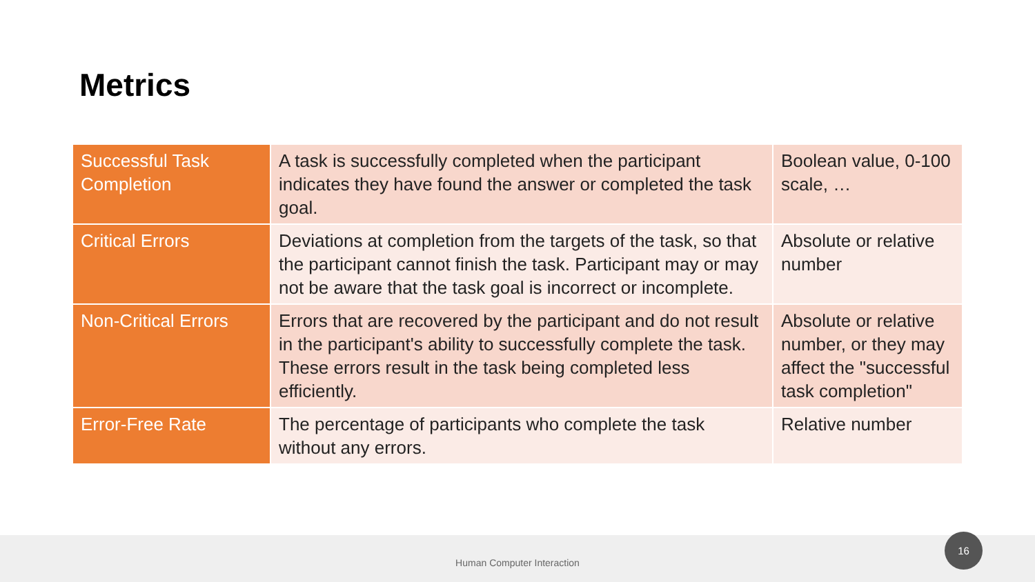Metrics
| Successful Task Completion | A task is successfully completed when the participant indicates they have found the answer or completed the task goal. | Boolean value, 0-100 scale, … |
| Critical Errors | Deviations at completion from the targets of the task, so that the participant cannot finish the task. Participant may or may not be aware that the task goal is incorrect or incomplete. | Absolute or relative number |
| Non-Critical Errors | Errors that are recovered by the participant and do not result in the participant's ability to successfully complete the task. These errors result in the task being completed less efficiently. | Absolute or relative number, or they may affect the "successful task completion" |
| Error-Free Rate | The percentage of participants who complete the task without any errors. | Relative number |
Human Computer Interaction
16